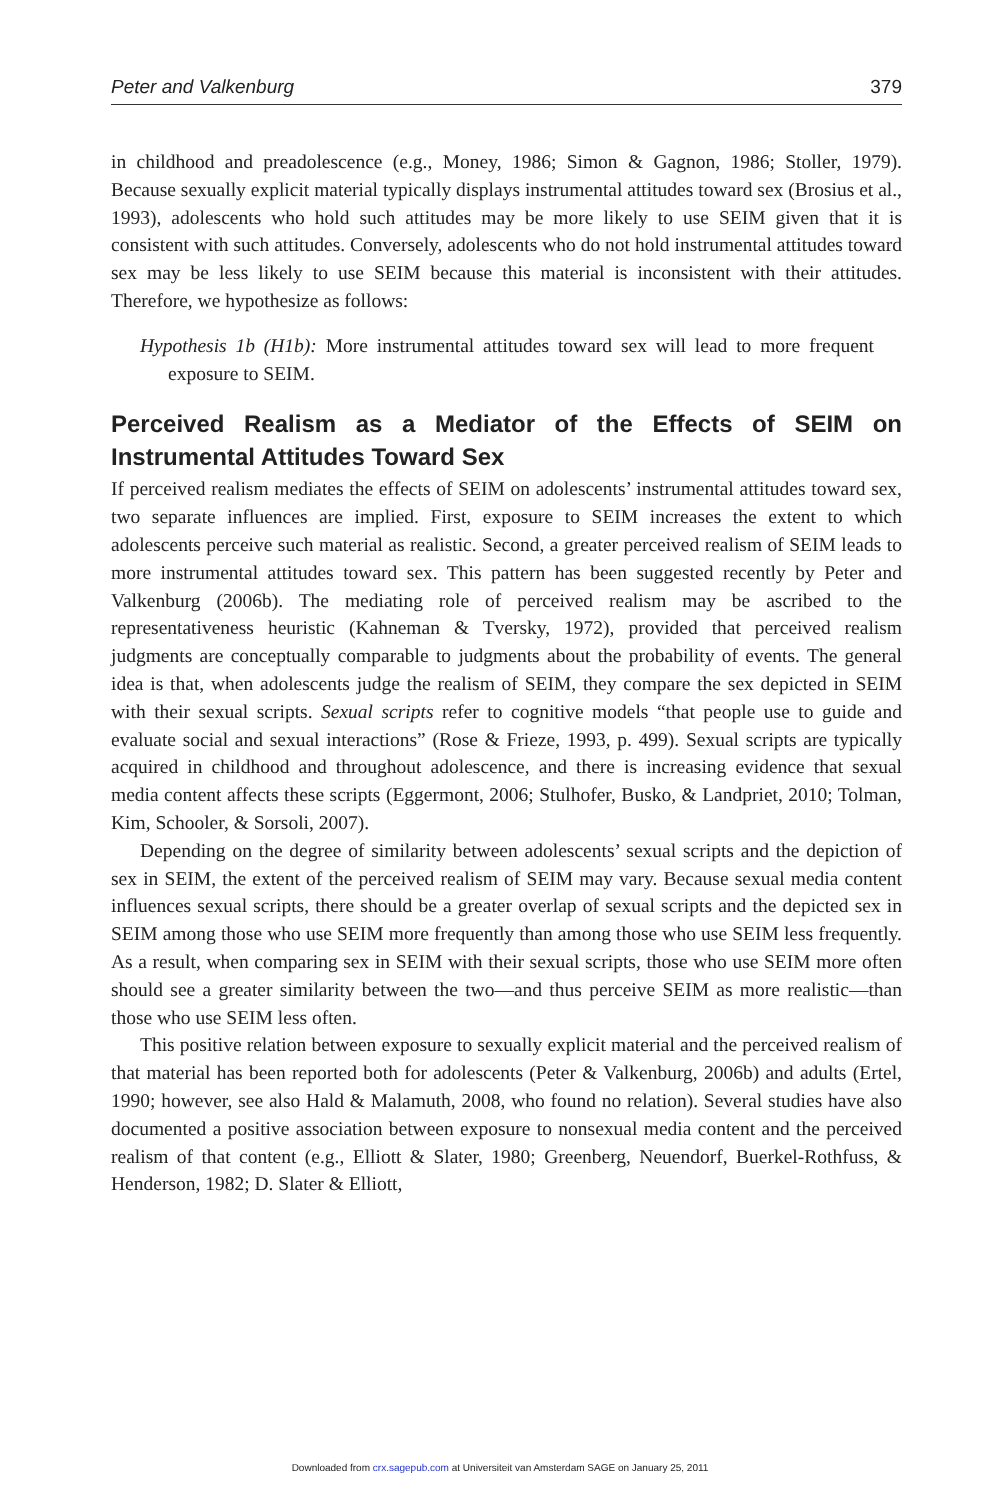Peter and Valkenburg 379
in childhood and preadolescence (e.g., Money, 1986; Simon & Gagnon, 1986; Stoller, 1979). Because sexually explicit material typically displays instrumental attitudes toward sex (Brosius et al., 1993), adolescents who hold such attitudes may be more likely to use SEIM given that it is consistent with such attitudes. Conversely, adolescents who do not hold instrumental attitudes toward sex may be less likely to use SEIM because this material is inconsistent with their attitudes. Therefore, we hypothesize as follows:
Hypothesis 1b (H1b): More instrumental attitudes toward sex will lead to more frequent exposure to SEIM.
Perceived Realism as a Mediator of the Effects of SEIM on Instrumental Attitudes Toward Sex
If perceived realism mediates the effects of SEIM on adolescents’ instrumental attitudes toward sex, two separate influences are implied. First, exposure to SEIM increases the extent to which adolescents perceive such material as realistic. Second, a greater perceived realism of SEIM leads to more instrumental attitudes toward sex. This pattern has been suggested recently by Peter and Valkenburg (2006b). The mediating role of perceived realism may be ascribed to the representativeness heuristic (Kahneman & Tversky, 1972), provided that perceived realism judgments are conceptually comparable to judgments about the probability of events. The general idea is that, when adolescents judge the realism of SEIM, they compare the sex depicted in SEIM with their sexual scripts. Sexual scripts refer to cognitive models “that people use to guide and evaluate social and sexual interactions” (Rose & Frieze, 1993, p. 499). Sexual scripts are typically acquired in childhood and throughout adolescence, and there is increasing evidence that sexual media content affects these scripts (Eggermont, 2006; Stulhofer, Busko, & Landpriet, 2010; Tolman, Kim, Schooler, & Sorsoli, 2007).
Depending on the degree of similarity between adolescents’ sexual scripts and the depiction of sex in SEIM, the extent of the perceived realism of SEIM may vary. Because sexual media content influences sexual scripts, there should be a greater overlap of sexual scripts and the depicted sex in SEIM among those who use SEIM more frequently than among those who use SEIM less frequently. As a result, when comparing sex in SEIM with their sexual scripts, those who use SEIM more often should see a greater similarity between the two—and thus perceive SEIM as more realistic—than those who use SEIM less often.
This positive relation between exposure to sexually explicit material and the perceived realism of that material has been reported both for adolescents (Peter & Valkenburg, 2006b) and adults (Ertel, 1990; however, see also Hald & Malamuth, 2008, who found no relation). Several studies have also documented a positive association between exposure to nonsexual media content and the perceived realism of that content (e.g., Elliott & Slater, 1980; Greenberg, Neuendorf, Buerkel-Rothfuss, & Henderson, 1982; D. Slater & Elliott,
Downloaded from crx.sagepub.com at Universiteit van Amsterdam SAGE on January 25, 2011